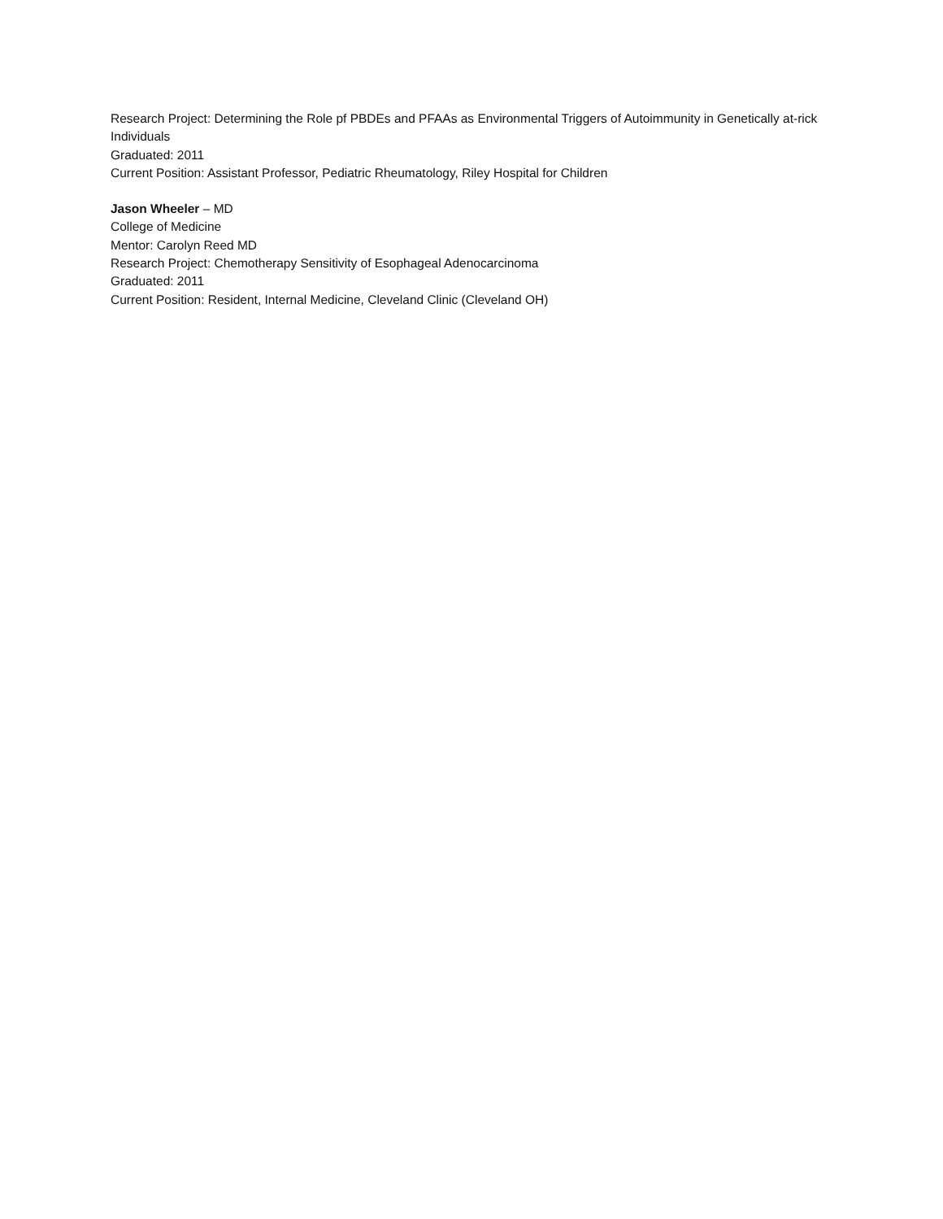Research Project: Determining the Role pf PBDEs and PFAAs as Environmental Triggers of Autoimmunity in Genetically at-rick Individuals
Graduated: 2011
Current Position: Assistant Professor, Pediatric Rheumatology, Riley Hospital for Children
Jason Wheeler – MD
College of Medicine
Mentor: Carolyn Reed MD
Research Project: Chemotherapy Sensitivity of Esophageal Adenocarcinoma
Graduated: 2011
Current Position: Resident, Internal Medicine, Cleveland Clinic (Cleveland OH)